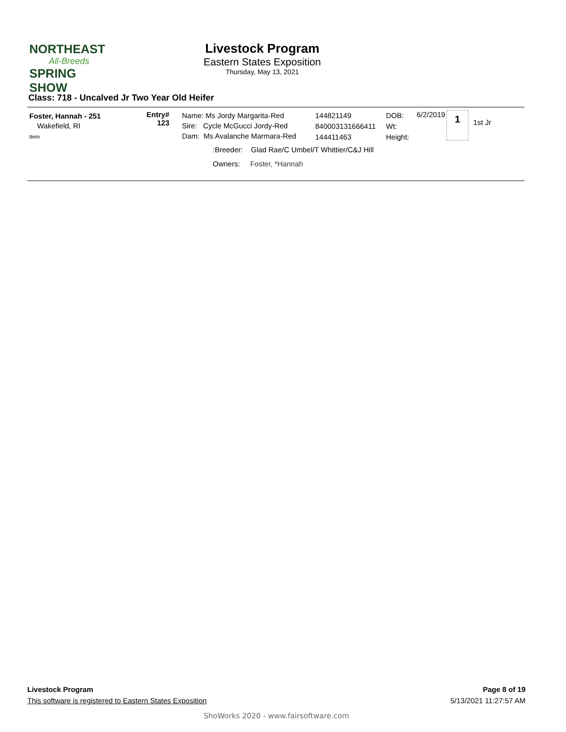NORTHEAST
All-Breeds
SPRING SHOW
Livestock Program
Eastern States Exposition
Thursday, May 13, 2021
Class: 718 - Uncalved Jr Two Year Old Heifer
Foster, Hannah - 251
Wakefield, RI
Item
Entry#
123
Name: Ms Jordy Margarita-Red
Sire: Cycle McGucci Jordy-Red
Dam: Ms Avalanche Marmara-Red
144821149
840003131666411
144411463
DOB:
Wt:
Height:
6/2/2019
1
1st Jr
:Breeder: Glad Rae/C Umbel/T Whittier/C&J Hill
Owners: Foster, *Hannah
Livestock Program Page 8 of 19
This software is registered to Eastern States Exposition 5/13/2021 11:27:57 AM
ShoWorks 2020 - www.fairsoftware.com